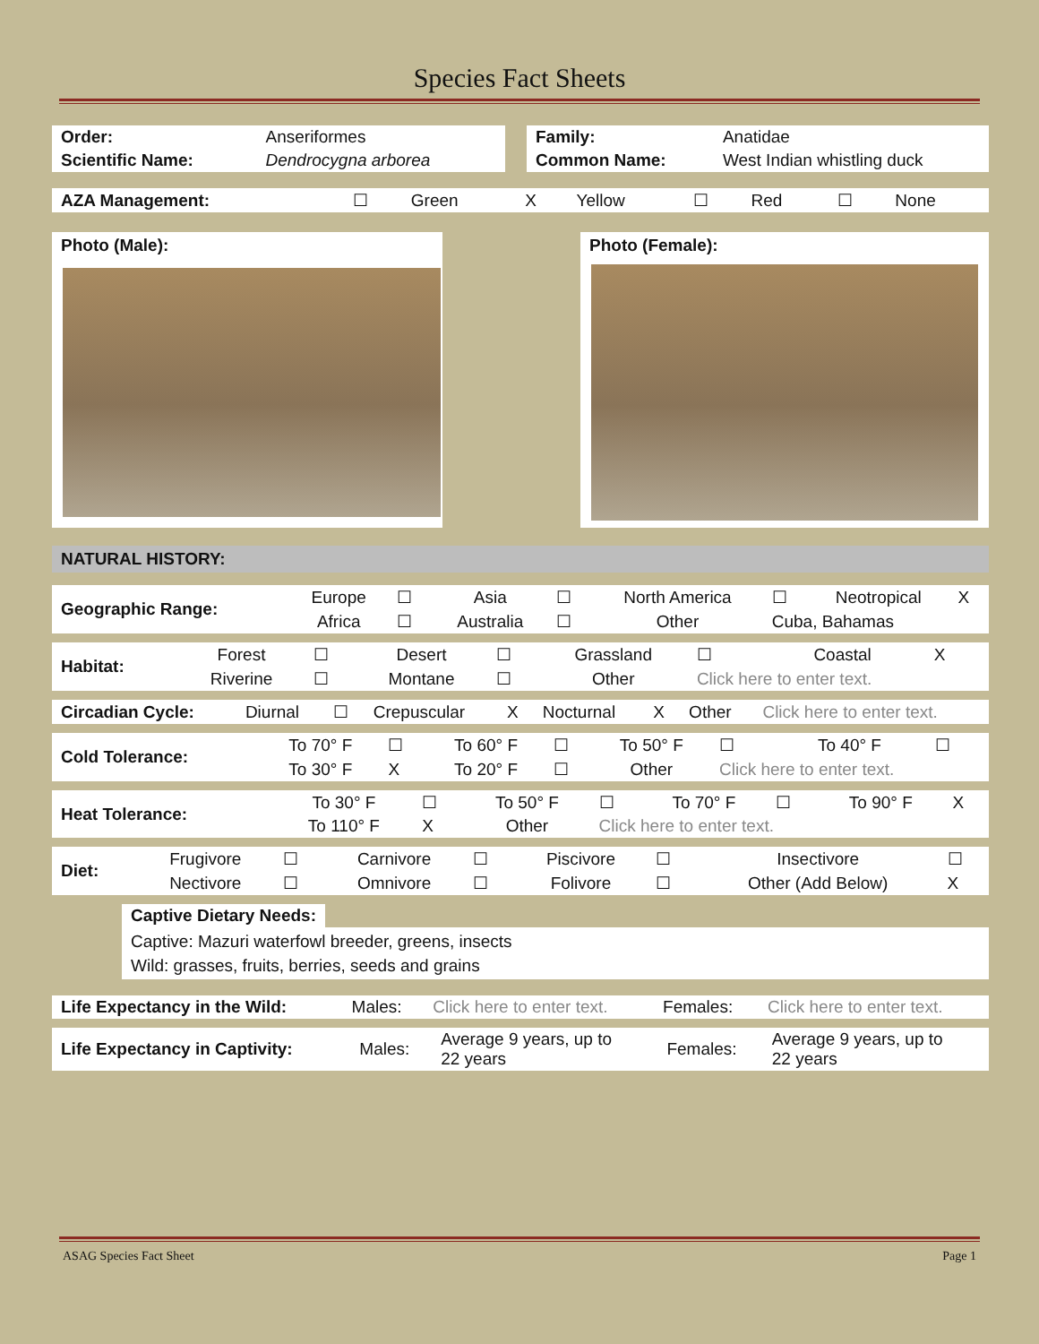Species Fact Sheets
| Order: | Anseriformes |
| Scientific Name: | Dendrocygna arborea |
| Family: | Anatidae |
| Common Name: | West Indian whistling duck |
| AZA Management: | ☐ | Green | X | Yellow | ☐ | Red | ☐ | None |
Photo (Male): Photo (Female):
NATURAL HISTORY:
| Geographic Range: | Europe | ☐ | Asia | ☐ | North America | ☐ | Neotropical | X |
| | Africa | ☐ | Australia | ☐ | Other | Cuba, Bahamas | | |
| Habitat: | Forest | ☐ | Desert | ☐ | Grassland | ☐ | Coastal | X |
| | Riverine | ☐ | Montane | ☐ | Other | Click here to enter text. | | |
| Circadian Cycle: | Diurnal | ☐ | Crepuscular | X | Nocturnal | X | Other | Click here to enter text. |
| Cold Tolerance: | To 70° F | ☐ | To 60° F | ☐ | To 50° F | ☐ | To 40° F | ☐ |
| | To 30° F | X | To 20° F | ☐ | Other | Click here to enter text. | | |
| Heat Tolerance: | To 30° F | ☐ | To 50° F | ☐ | To 70° F | ☐ | To 90° F | X |
| | To 110° F | X | Other | Click here to enter text. | | | | |
| Diet: | Frugivore | ☐ | Carnivore | ☐ | Piscivore | ☐ | Insectivore | ☐ |
| | Nectivore | ☐ | Omnivore | ☐ | Folivore | ☐ | Other (Add Below) | X |
Captive Dietary Needs:
Captive: Mazuri waterfowl breeder, greens, insects
Wild: grasses, fruits, berries, seeds and grains
| Life Expectancy in the Wild: | Males: | Click here to enter text. | Females: | Click here to enter text. |
| Life Expectancy in Captivity: | Males: | Average 9 years, up to 22 years | Females: | Average 9 years, up to 22 years |
ASAG Species Fact Sheet Page 1